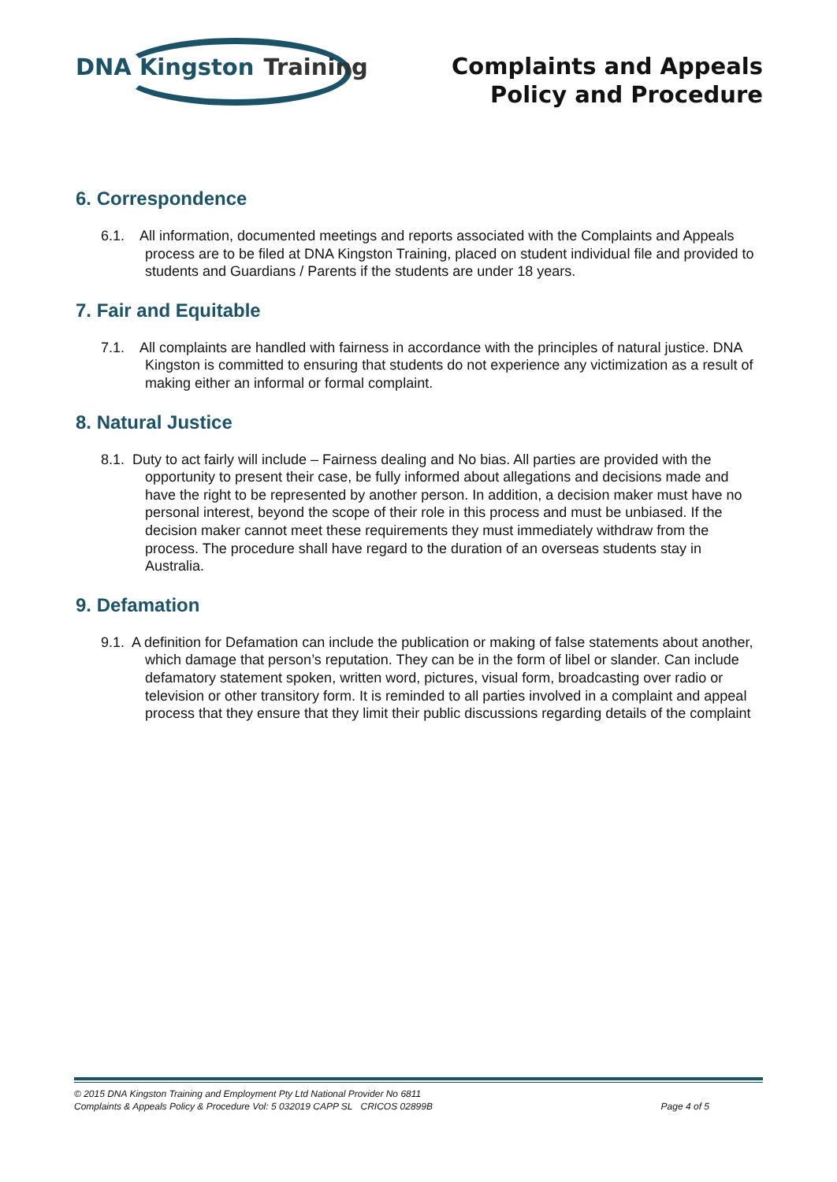DNA Kingston Training
Complaints and Appeals
Policy and Procedure
6. Correspondence
6.1. All information, documented meetings and reports associated with the Complaints and Appeals process are to be filed at DNA Kingston Training, placed on student individual file and provided to students and Guardians / Parents if the students are under 18 years.
7. Fair and Equitable
7.1. All complaints are handled with fairness in accordance with the principles of natural justice. DNA Kingston is committed to ensuring that students do not experience any victimization as a result of making either an informal or formal complaint.
8. Natural Justice
8.1. Duty to act fairly will include – Fairness dealing and No bias. All parties are provided with the opportunity to present their case, be fully informed about allegations and decisions made and have the right to be represented by another person. In addition, a decision maker must have no personal interest, beyond the scope of their role in this process and must be unbiased. If the decision maker cannot meet these requirements they must immediately withdraw from the process. The procedure shall have regard to the duration of an overseas students stay in Australia.
9. Defamation
9.1. A definition for Defamation can include the publication or making of false statements about another, which damage that person’s reputation. They can be in the form of libel or slander. Can include defamatory statement spoken, written word, pictures, visual form, broadcasting over radio or television or other transitory form. It is reminded to all parties involved in a complaint and appeal process that they ensure that they limit their public discussions regarding details of the complaint
© 2015 DNA Kingston Training and Employment Pty Ltd National Provider No 6811
Complaints & Appeals Policy & Procedure Vol: 5 032019 CAPP SL CRICOS 02899B
Page 4 of 5